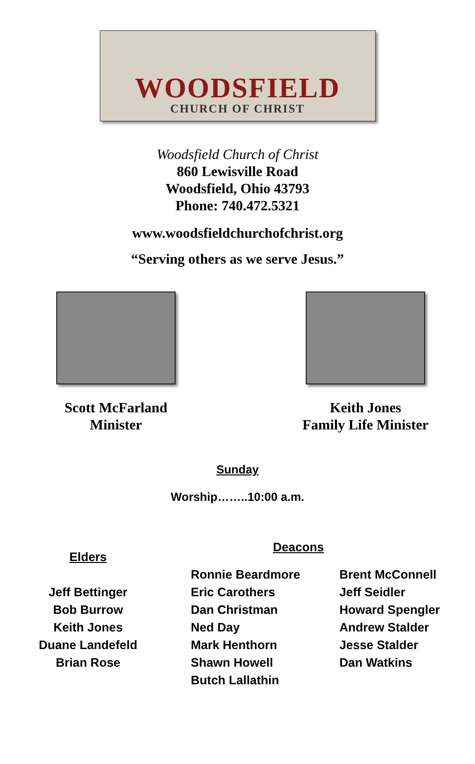WOODSFIELD
CHURCH OF CHRIST
Woodsfield Church of Christ
860 Lewisville Road
Woodsfield, Ohio 43793
Phone: 740.472.5321
www.woodsfieldchurchofchrist.org
“Serving others as we serve Jesus.”
Scott McFarland
Minister
Keith Jones
Family Life Minister
Sunday
Worship……..10:00 a.m.
Elders
Jeff Bettinger
Bob Burrow
Keith Jones
Duane Landefeld
Brian Rose
Deacons
Ronnie Beardmore
Eric Carothers
Dan Christman
Ned Day
Mark Henthorn
Shawn Howell
Butch Lallathin
Brent McConnell
Jeff Seidler
Howard Spengler
Andrew Stalder
Jesse Stalder
Dan Watkins